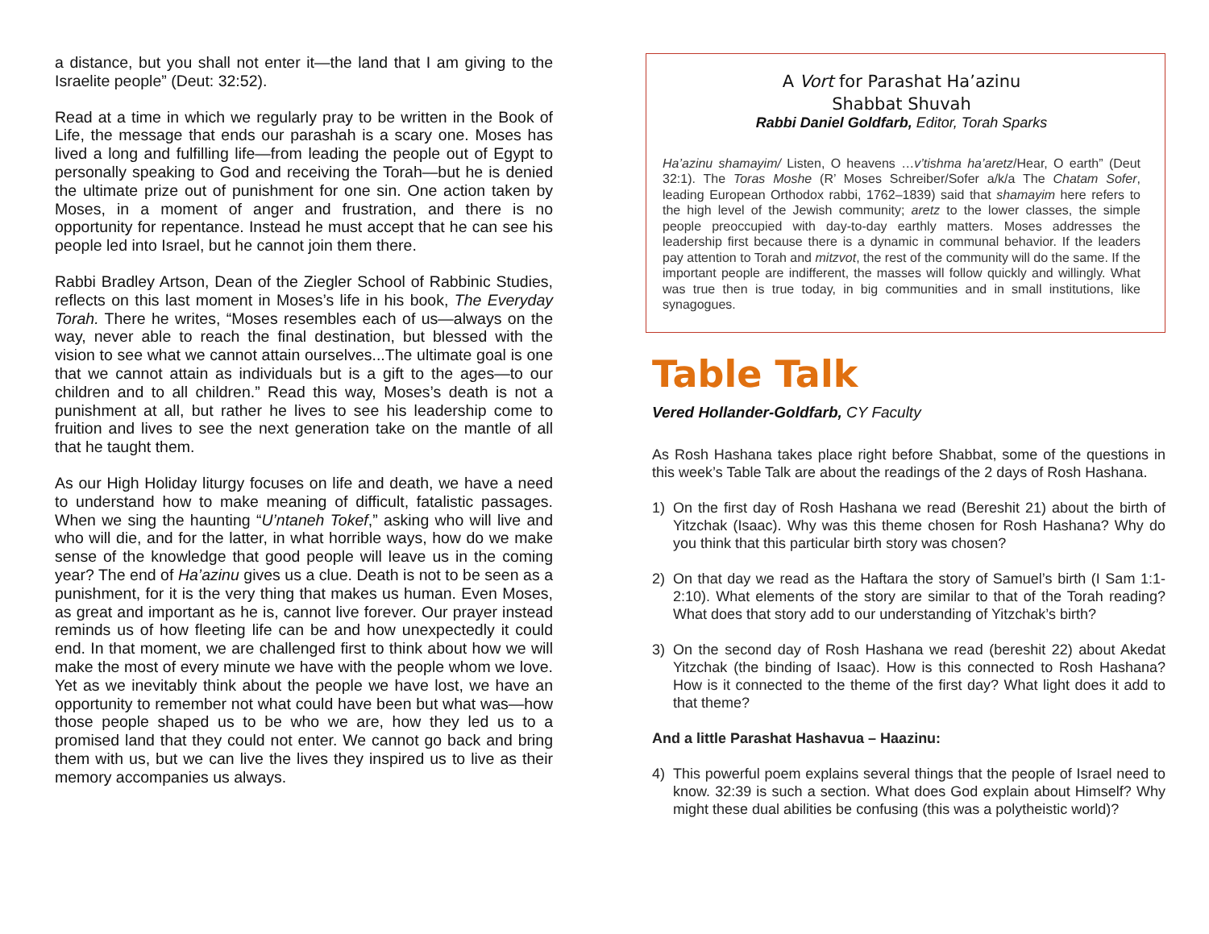a distance, but you shall not enter it—the land that I am giving to the Israelite people” (Deut: 32:52).
Read at a time in which we regularly pray to be written in the Book of Life, the message that ends our parashah is a scary one. Moses has lived a long and fulfilling life—from leading the people out of Egypt to personally speaking to God and receiving the Torah—but he is denied the ultimate prize out of punishment for one sin. One action taken by Moses, in a moment of anger and frustration, and there is no opportunity for repentance. Instead he must accept that he can see his people led into Israel, but he cannot join them there.
Rabbi Bradley Artson, Dean of the Ziegler School of Rabbinic Studies, reflects on this last moment in Moses’s life in his book, The Everyday Torah. There he writes, “Moses resembles each of us—always on the way, never able to reach the final destination, but blessed with the vision to see what we cannot attain ourselves...The ultimate goal is one that we cannot attain as individuals but is a gift to the ages—to our children and to all children.” Read this way, Moses’s death is not a punishment at all, but rather he lives to see his leadership come to fruition and lives to see the next generation take on the mantle of all that he taught them.
As our High Holiday liturgy focuses on life and death, we have a need to understand how to make meaning of difficult, fatalistic passages. When we sing the haunting “U’ntaneh Tokef,” asking who will live and who will die, and for the latter, in what horrible ways, how do we make sense of the knowledge that good people will leave us in the coming year? The end of Ha’azinu gives us a clue. Death is not to be seen as a punishment, for it is the very thing that makes us human. Even Moses, as great and important as he is, cannot live forever. Our prayer instead reminds us of how fleeting life can be and how unexpectedly it could end. In that moment, we are challenged first to think about how we will make the most of every minute we have with the people whom we love. Yet as we inevitably think about the people we have lost, we have an opportunity to remember not what could have been but what was—how those people shaped us to be who we are, how they led us to a promised land that they could not enter. We cannot go back and bring them with us, but we can live the lives they inspired us to live as their memory accompanies us always.
A Vort for Parashat Ha’azinu
Shabbat Shuvah
Rabbi Daniel Goldfarb, Editor, Torah Sparks
Ha’azinu shamayim/ Listen, O heavens …v’tishma ha’aretz/Hear, O earth” (Deut 32:1). The Toras Moshe (R’ Moses Schreiber/Sofer a/k/a The Chatam Sofer, leading European Orthodox rabbi, 1762–1839) said that shamayim here refers to the high level of the Jewish community; aretz to the lower classes, the simple people preoccupied with day-to-day earthly matters. Moses addresses the leadership first because there is a dynamic in communal behavior. If the leaders pay attention to Torah and mitzvot, the rest of the community will do the same. If the important people are indifferent, the masses will follow quickly and willingly. What was true then is true today, in big communities and in small institutions, like synagogues.
Table Talk
Vered Hollander-Goldfarb, CY Faculty
As Rosh Hashana takes place right before Shabbat, some of the questions in this week’s Table Talk are about the readings of the 2 days of Rosh Hashana.
1) On the first day of Rosh Hashana we read (Bereshit 21) about the birth of Yitzchak (Isaac). Why was this theme chosen for Rosh Hashana? Why do you think that this particular birth story was chosen?
2) On that day we read as the Haftara the story of Samuel’s birth (I Sam 1:1-2:10). What elements of the story are similar to that of the Torah reading? What does that story add to our understanding of Yitzchak’s birth?
3) On the second day of Rosh Hashana we read (bereshit 22) about Akedat Yitzchak (the binding of Isaac). How is this connected to Rosh Hashana? How is it connected to the theme of the first day? What light does it add to that theme?
And a little Parashat Hashavua – Haazinu:
4) This powerful poem explains several things that the people of Israel need to know. 32:39 is such a section. What does God explain about Himself? Why might these dual abilities be confusing (this was a polytheistic world)?